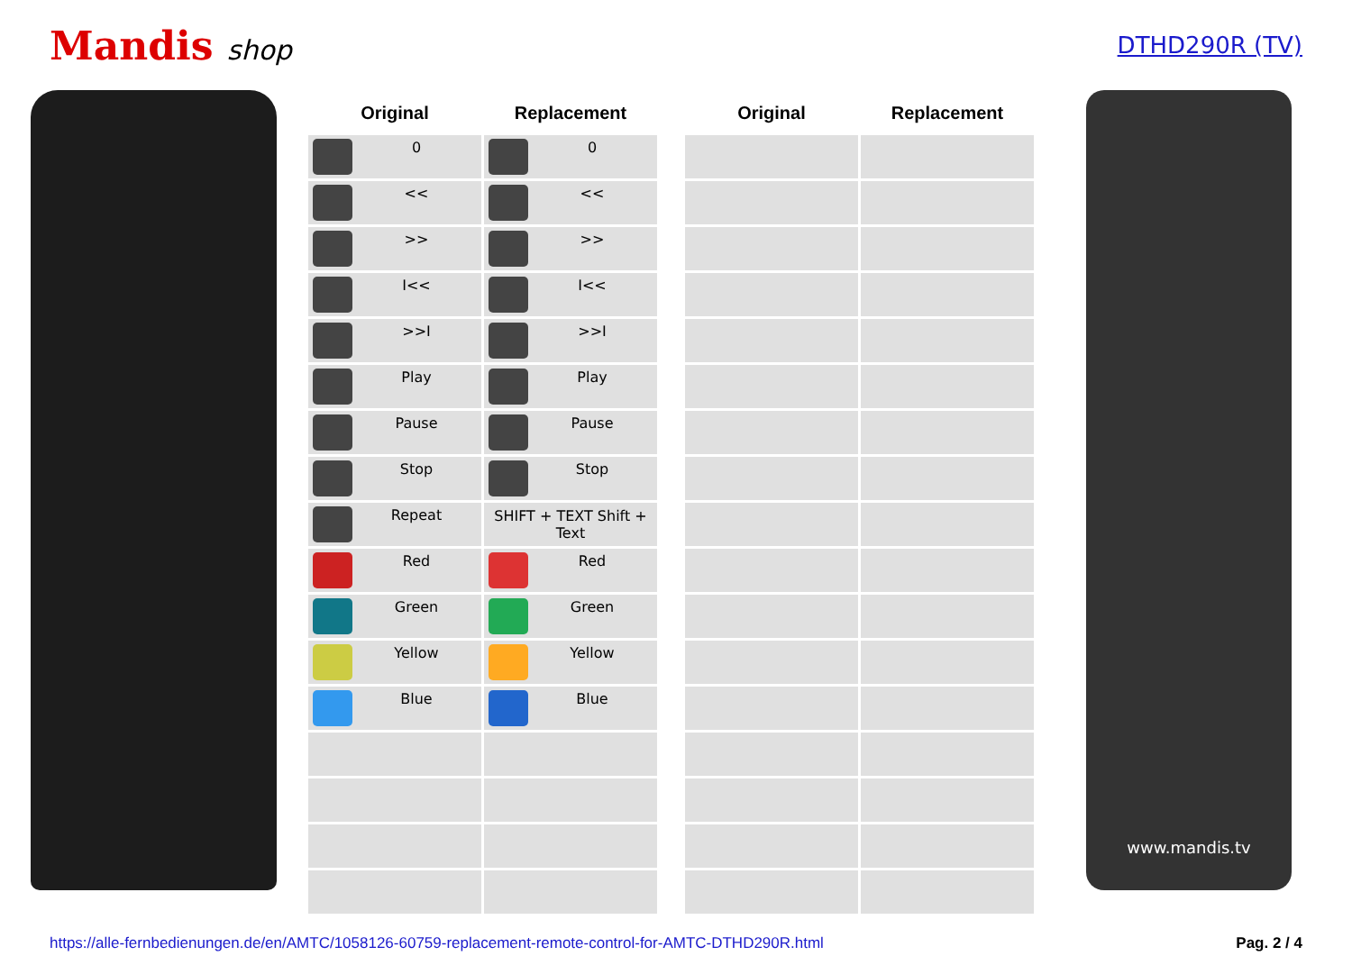Mandis shop
DTHD290R (TV)
| Original | Replacement |
| --- | --- |
| 0 | 0 |
| << | << |
| >> | >> |
| I<< | I<< |
| >>I | >>I |
| Play | Play |
| Pause | Pause |
| Stop | Stop |
| Repeat | SHIFT + TEXT Shift + Text |
| Red | Red |
| Green | Green |
| Yellow | Yellow |
| Blue | Blue |
| Original | Replacement |
| --- | --- |
www.mandis.tv
https://alle-fernbedienungen.de/en/AMTC/1058126-60759-replacement-remote-control-for-AMTC-DTHD290R.html Pag. 2 / 4